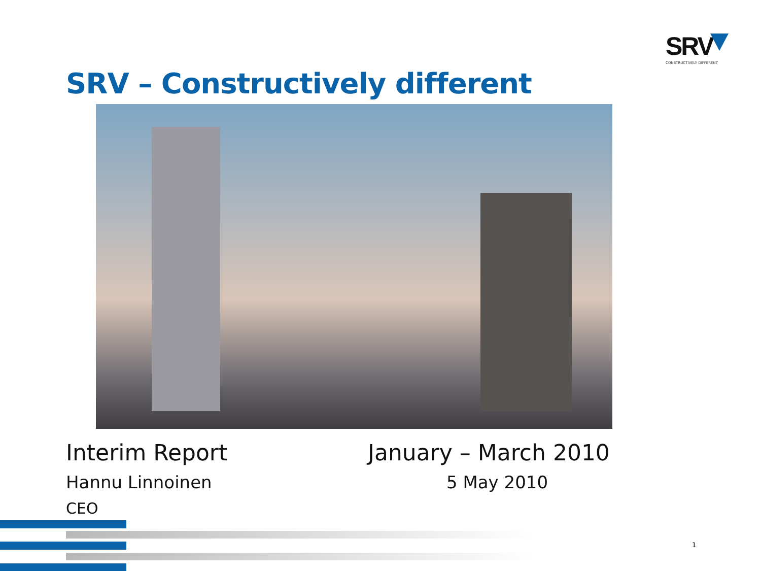SRV
CONSTRUCTIVELY DIFFERENT
SRV – Constructively different
Interim Report January – March 2010
Hannu Linnoinen 5 May 2010
CEO
1